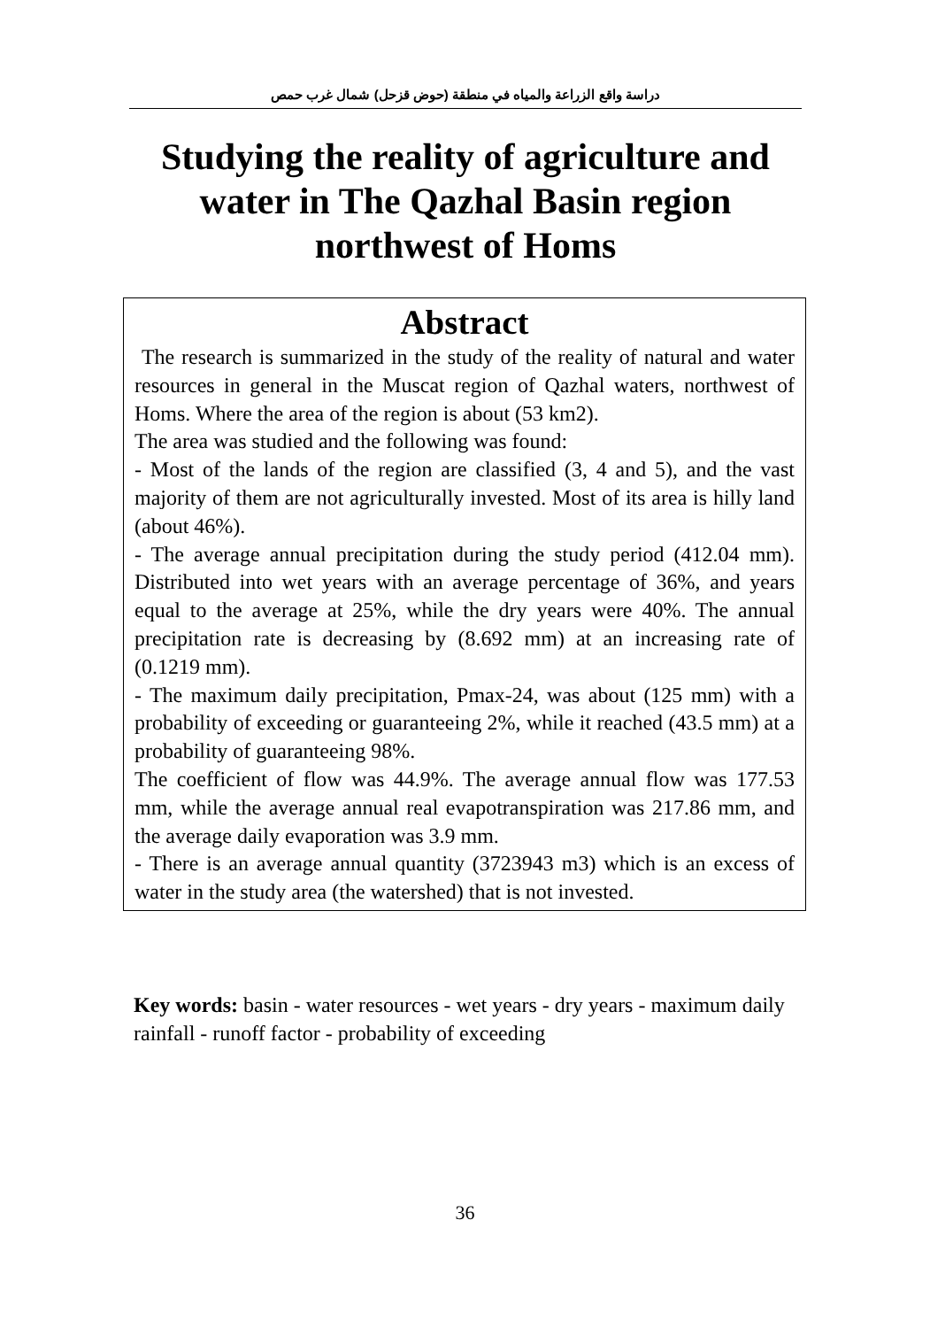دراسة واقع الزراعة والمياه في منطقة (حوض قزحل) شمال غرب حمص
Studying the reality of agriculture and water in The Qazhal Basin region northwest of Homs
Abstract
The research is summarized in the study of the reality of natural and water resources in general in the Muscat region of Qazhal waters, northwest of Homs. Where the area of the region is about (53 km2).
The area was studied and the following was found:
- Most of the lands of the region are classified (3, 4 and 5), and the vast majority of them are not agriculturally invested. Most of its area is hilly land (about 46%).
- The average annual precipitation during the study period (412.04 mm). Distributed into wet years with an average percentage of 36%, and years equal to the average at 25%, while the dry years were 40%. The annual precipitation rate is decreasing by (8.692 mm) at an increasing rate of (0.1219 mm).
- The maximum daily precipitation, Pmax-24, was about (125 mm) with a probability of exceeding or guaranteeing 2%, while it reached (43.5 mm) at a probability of guaranteeing 98%.
The coefficient of flow was 44.9%. The average annual flow was 177.53 mm, while the average annual real evapotranspiration was 217.86 mm, and the average daily evaporation was 3.9 mm.
- There is an average annual quantity (3723943 m3) which is an excess of water in the study area (the watershed) that is not invested.
Key words: basin - water resources - wet years - dry years - maximum daily rainfall - runoff factor - probability of exceeding
36